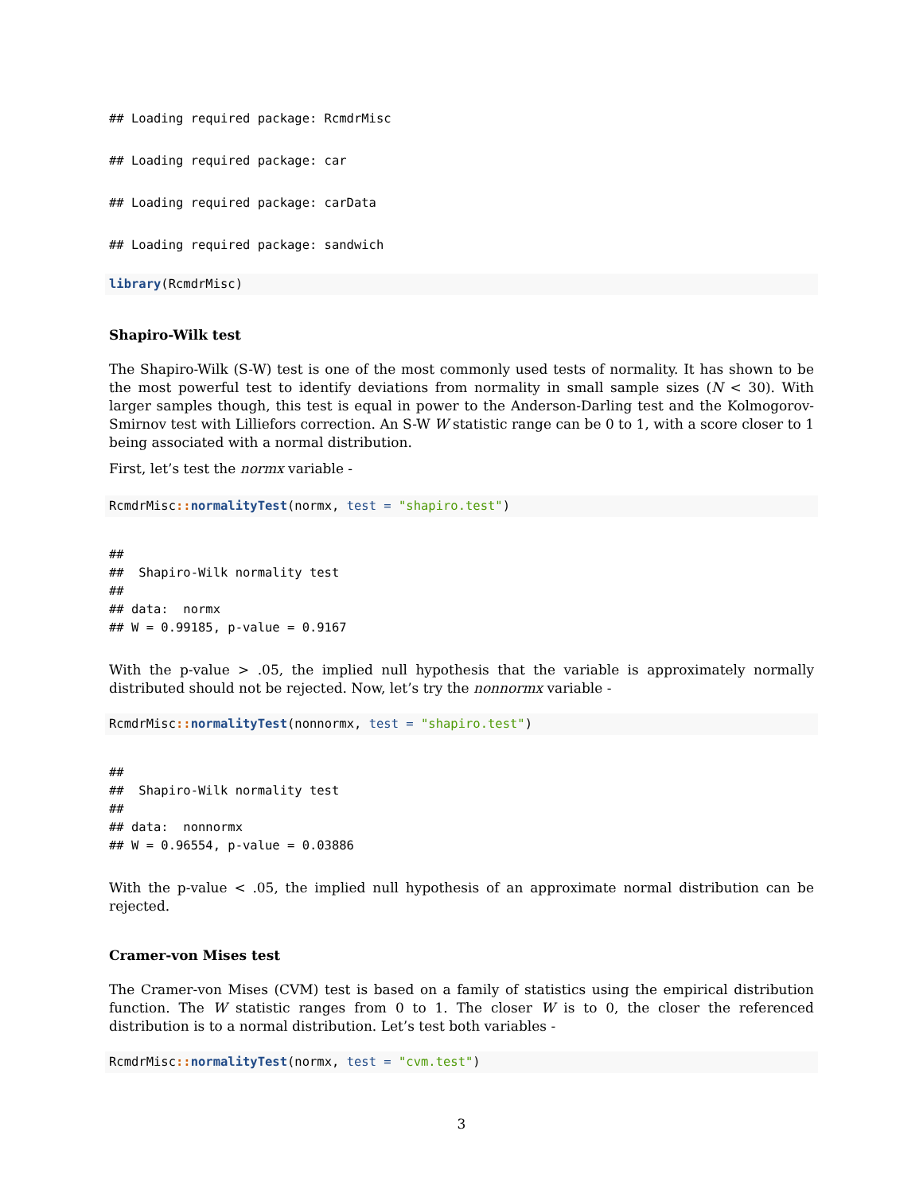## Loading required package: RcmdrMisc
## Loading required package: car
## Loading required package: carData
## Loading required package: sandwich
library(RcmdrMisc)
Shapiro-Wilk test
The Shapiro-Wilk (S-W) test is one of the most commonly used tests of normality. It has shown to be the most powerful test to identify deviations from normality in small sample sizes (N < 30). With larger samples though, this test is equal in power to the Anderson-Darling test and the Kolmogorov-Smirnov test with Lilliefors correction. An S-W W statistic range can be 0 to 1, with a score closer to 1 being associated with a normal distribution.
First, let’s test the normx variable -
RcmdrMisc:: normalityTest(normx, test = "shapiro.test")
##
##  Shapiro-Wilk normality test
##
## data:  normx
## W = 0.99185, p-value = 0.9167
With the p-value > .05, the implied null hypothesis that the variable is approximately normally distributed should not be rejected. Now, let’s try the nonnormx variable -
RcmdrMisc:: normalityTest(nonnormx, test = "shapiro.test")
##
##  Shapiro-Wilk normality test
##
## data:  nonnormx
## W = 0.96554, p-value = 0.03886
With the p-value < .05, the implied null hypothesis of an approximate normal distribution can be rejected.
Cramer-von Mises test
The Cramer-von Mises (CVM) test is based on a family of statistics using the empirical distribution function. The W statistic ranges from 0 to 1. The closer W is to 0, the closer the referenced distribution is to a normal distribution. Let’s test both variables -
RcmdrMisc:: normalityTest(normx, test = "cvm.test")
3